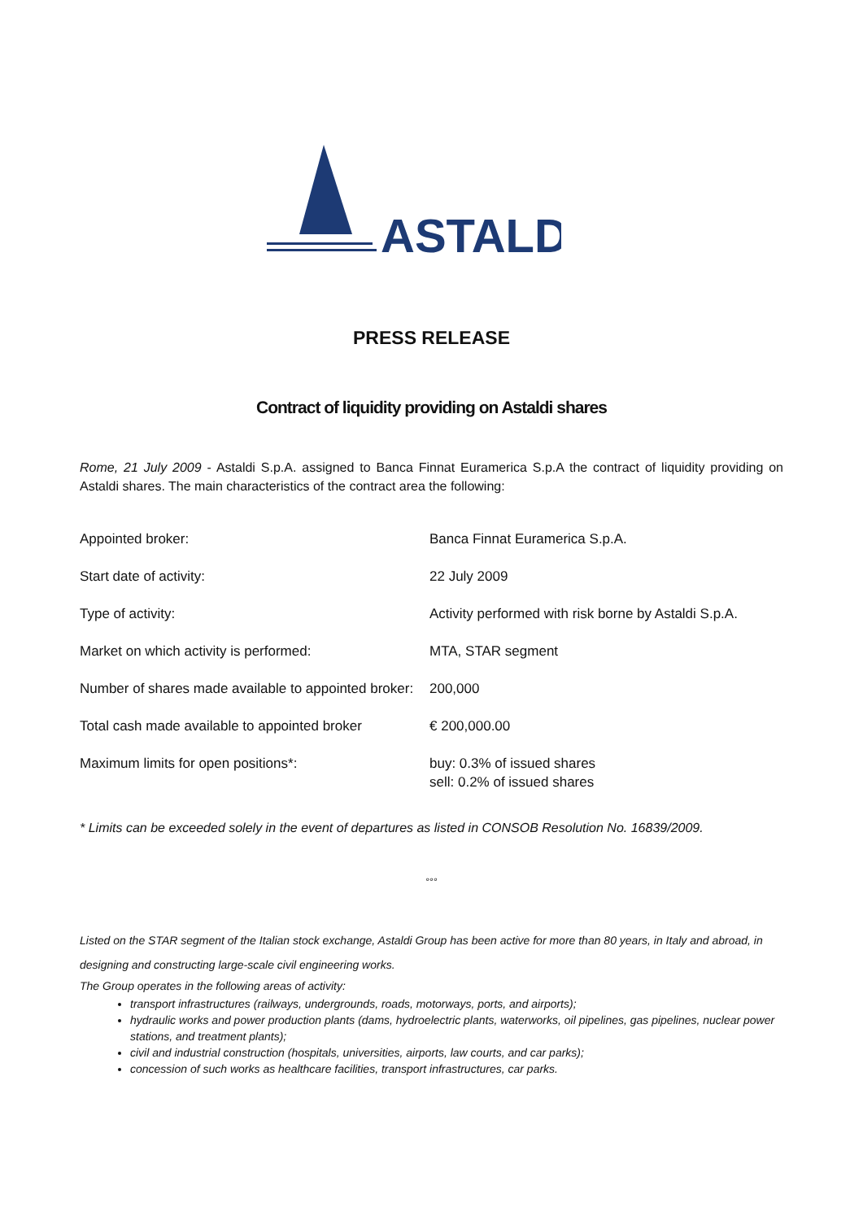ASTALDI
PRESS RELEASE
Contract of liquidity providing on Astaldi shares
Rome, 21 July 2009 - Astaldi S.p.A. assigned to Banca Finnat Euramerica S.p.A the contract of liquidity providing on Astaldi shares. The main characteristics of the contract area the following:
| Appointed broker: | Banca Finnat Euramerica S.p.A. |
| Start date of activity: | 22 July 2009 |
| Type of activity: | Activity performed with risk borne by Astaldi S.p.A. |
| Market on which activity is performed: | MTA, STAR segment |
| Number of shares made available to appointed broker: | 200,000 |
| Total cash made available to appointed broker | € 200,000.00 |
| Maximum limits for open positions*: | buy: 0.3% of issued shares sell: 0.2% of issued shares |
* Limits can be exceeded solely in the event of departures as listed in CONSOB Resolution No. 16839/2009.
°°°
Listed on the STAR segment of the Italian stock exchange, Astaldi Group has been active for more than 80 years, in Italy and abroad, in designing and constructing large-scale civil engineering works.
The Group operates in the following areas of activity:
transport infrastructures (railways, undergrounds, roads, motorways, ports, and airports);
hydraulic works and power production plants (dams, hydroelectric plants, waterworks, oil pipelines, gas pipelines, nuclear power stations, and treatment plants);
civil and industrial construction (hospitals, universities, airports, law courts, and car parks);
concession of such works as healthcare facilities, transport infrastructures, car parks.